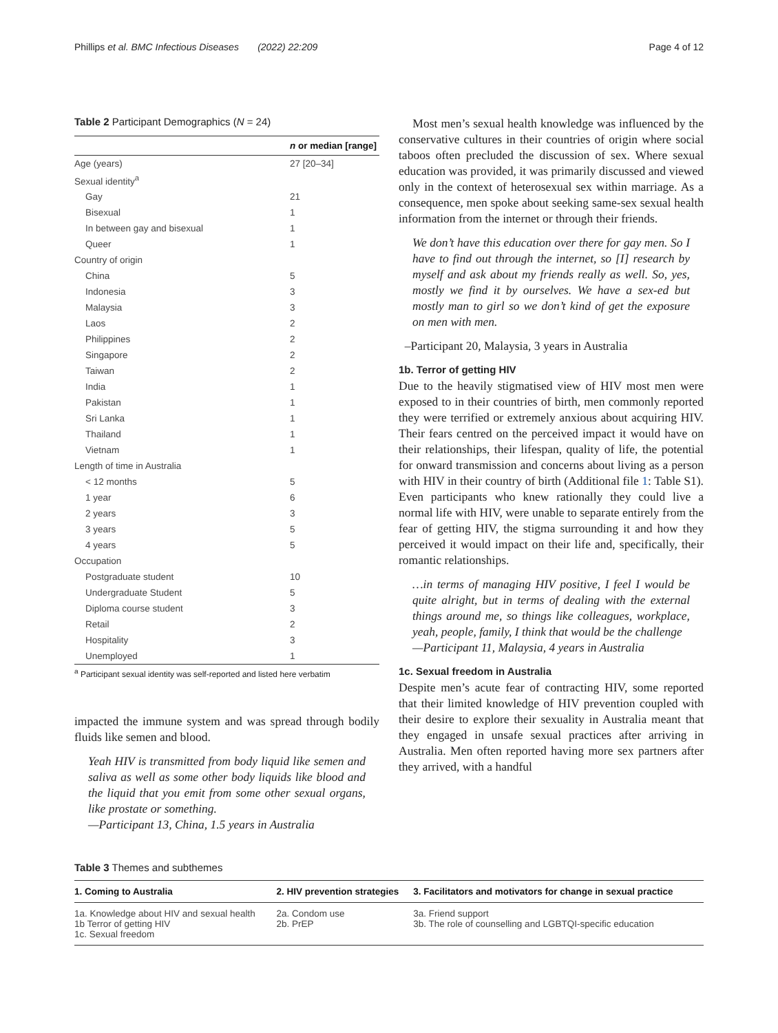Phillips et al. BMC Infectious Diseases (2022) 22:209 Page 4 of 12
Table 2 Participant Demographics (N = 24)
| | n or median [range] |
| --- | --- |
| Age (years) | 27 [20–34] |
| Sexual identity<sup>a</sup> | |
| Gay | 21 |
| Bisexual | 1 |
| In between gay and bisexual | 1 |
| Queer | 1 |
| Country of origin | |
| China | 5 |
| Indonesia | 3 |
| Malaysia | 3 |
| Laos | 2 |
| Philippines | 2 |
| Singapore | 2 |
| Taiwan | 2 |
| India | 1 |
| Pakistan | 1 |
| Sri Lanka | 1 |
| Thailand | 1 |
| Vietnam | 1 |
| Length of time in Australia | |
| < 12 months | 5 |
| 1 year | 6 |
| 2 years | 3 |
| 3 years | 5 |
| 4 years | 5 |
| Occupation | |
| Postgraduate student | 10 |
| Undergraduate Student | 5 |
| Diploma course student | 3 |
| Retail | 2 |
| Hospitality | 3 |
| Unemployed | 1 |
<sup>a</sup> Participant sexual identity was self-reported and listed here verbatim
impacted the immune system and was spread through bodily fluids like semen and blood.
Yeah HIV is transmitted from body liquid like semen and saliva as well as some other body liquids like blood and the liquid that you emit from some other sexual organs, like prostate or something.
—Participant 13, China, 1.5 years in Australia
Most men’s sexual health knowledge was influenced by the conservative cultures in their countries of origin where social taboos often precluded the discussion of sex. Where sexual education was provided, it was primarily discussed and viewed only in the context of heterosexual sex within marriage. As a consequence, men spoke about seeking same-sex sexual health information from the internet or through their friends.
We don’t have this education over there for gay men. So I have to find out through the internet, so [I] research by myself and ask about my friends really as well. So, yes, mostly we find it by ourselves. We have a sex-ed but mostly man to girl so we don’t kind of get the exposure on men with men.
–Participant 20, Malaysia, 3 years in Australia
1b. Terror of getting HIV
Due to the heavily stigmatised view of HIV most men were exposed to in their countries of birth, men commonly reported they were terrified or extremely anxious about acquiring HIV. Their fears centred on the perceived impact it would have on their relationships, their lifespan, quality of life, the potential for onward transmission and concerns about living as a person with HIV in their country of birth (Additional file 1: Table S1). Even participants who knew rationally they could live a normal life with HIV, were unable to separate entirely from the fear of getting HIV, the stigma surrounding it and how they perceived it would impact on their life and, specifically, their romantic relationships.
…in terms of managing HIV positive, I feel I would be quite alright, but in terms of dealing with the external things around me, so things like colleagues, workplace, yeah, people, family, I think that would be the challenge
—Participant 11, Malaysia, 4 years in Australia
1c. Sexual freedom in Australia
Despite men’s acute fear of contracting HIV, some reported that their limited knowledge of HIV prevention coupled with their desire to explore their sexuality in Australia meant that they engaged in unsafe sexual practices after arriving in Australia. Men often reported having more sex partners after they arrived, with a handful
Table 3 Themes and subthemes
| 1. Coming to Australia | 2. HIV prevention strategies | 3. Facilitators and motivators for change in sexual practice |
| --- | --- | --- |
| 1a. Knowledge about HIV and sexual health 1b Terror of getting HIV 1c. Sexual freedom | 2a. Condom use 2b. PrEP | 3a. Friend support 3b. The role of counselling and LGBTQI-specific education |